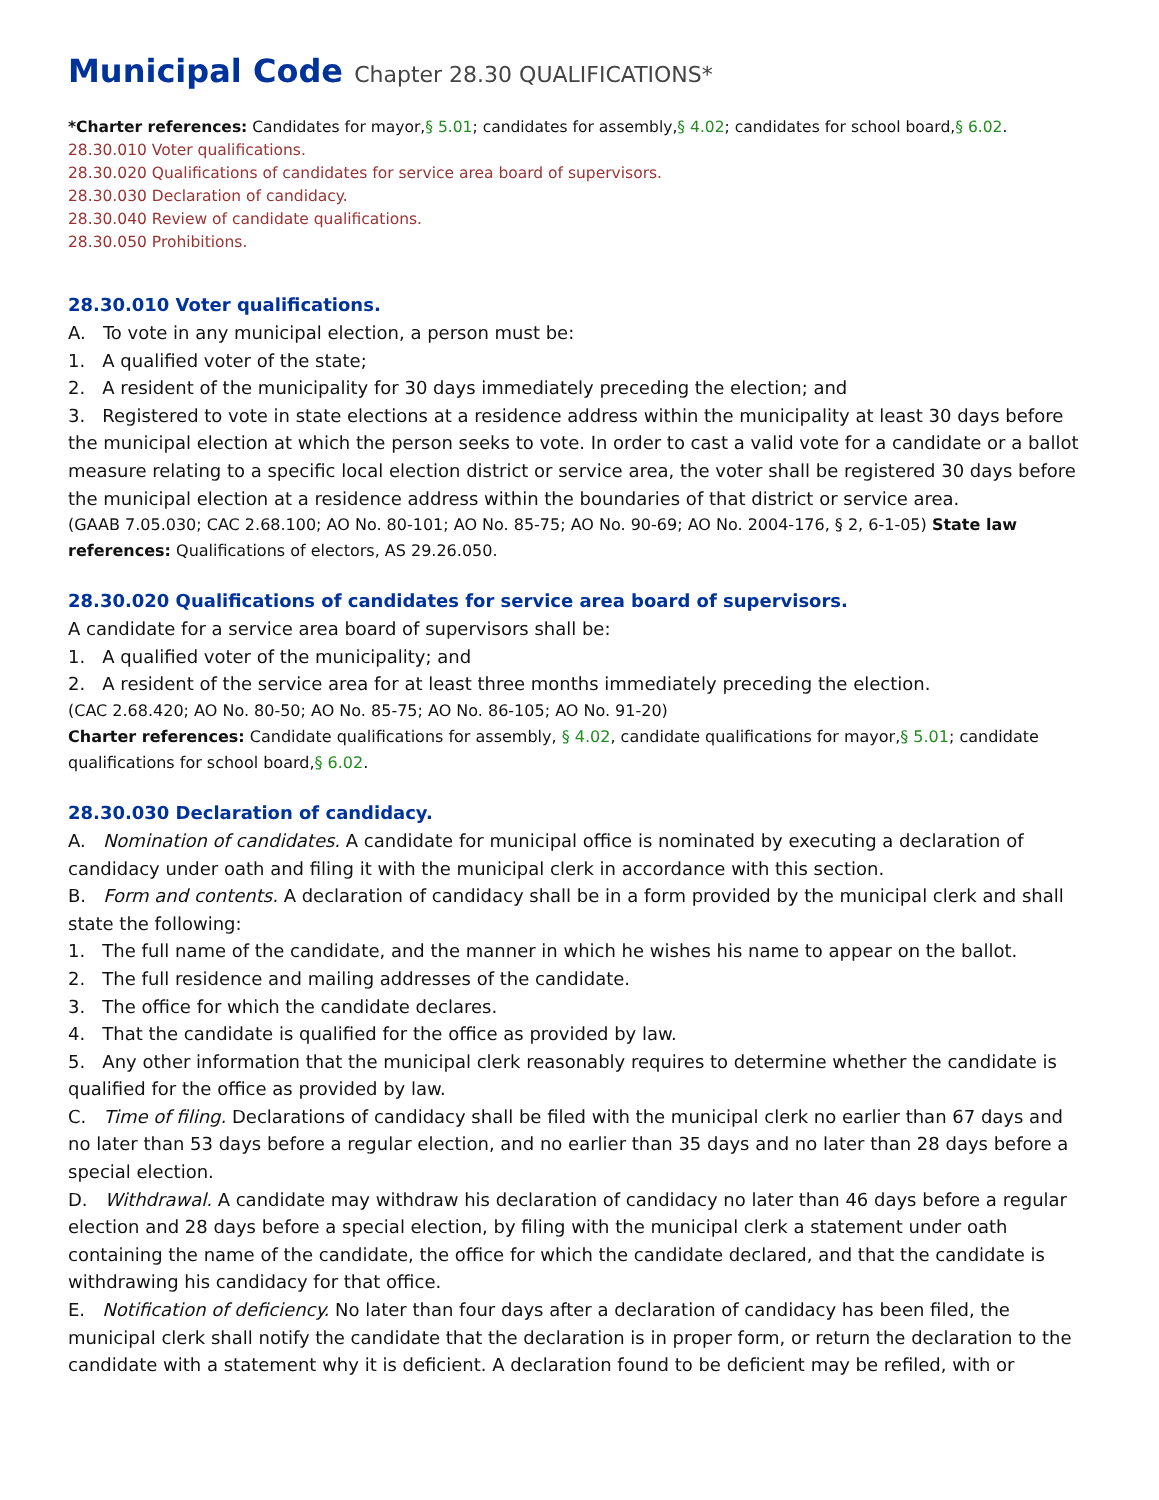Municipal Code Chapter 28.30 QUALIFICATIONS*
*Charter references: Candidates for mayor,§ 5.01; candidates for assembly,§ 4.02; candidates for school board,§ 6.02.
28.30.010 Voter qualifications.
28.30.020 Qualifications of candidates for service area board of supervisors.
28.30.030 Declaration of candidacy.
28.30.040 Review of candidate qualifications.
28.30.050 Prohibitions.
28.30.010 Voter qualifications.
A. To vote in any municipal election, a person must be:
1. A qualified voter of the state;
2. A resident of the municipality for 30 days immediately preceding the election; and
3. Registered to vote in state elections at a residence address within the municipality at least 30 days before the municipal election at which the person seeks to vote. In order to cast a valid vote for a candidate or a ballot measure relating to a specific local election district or service area, the voter shall be registered 30 days before the municipal election at a residence address within the boundaries of that district or service area.
(GAAB 7.05.030; CAC 2.68.100; AO No. 80-101; AO No. 85-75; AO No. 90-69; AO No. 2004-176, § 2, 6-1-05) State law references: Qualifications of electors, AS 29.26.050.
28.30.020 Qualifications of candidates for service area board of supervisors.
A candidate for a service area board of supervisors shall be:
1. A qualified voter of the municipality; and
2. A resident of the service area for at least three months immediately preceding the election.
(CAC 2.68.420; AO No. 80-50; AO No. 85-75; AO No. 86-105; AO No. 91-20)
Charter references: Candidate qualifications for assembly, § 4.02, candidate qualifications for mayor,§ 5.01; candidate qualifications for school board,§ 6.02.
28.30.030 Declaration of candidacy.
A. Nomination of candidates. A candidate for municipal office is nominated by executing a declaration of candidacy under oath and filing it with the municipal clerk in accordance with this section.
B. Form and contents. A declaration of candidacy shall be in a form provided by the municipal clerk and shall state the following:
1. The full name of the candidate, and the manner in which he wishes his name to appear on the ballot.
2. The full residence and mailing addresses of the candidate.
3. The office for which the candidate declares.
4. That the candidate is qualified for the office as provided by law.
5. Any other information that the municipal clerk reasonably requires to determine whether the candidate is qualified for the office as provided by law.
C. Time of filing. Declarations of candidacy shall be filed with the municipal clerk no earlier than 67 days and no later than 53 days before a regular election, and no earlier than 35 days and no later than 28 days before a special election.
D. Withdrawal. A candidate may withdraw his declaration of candidacy no later than 46 days before a regular election and 28 days before a special election, by filing with the municipal clerk a statement under oath containing the name of the candidate, the office for which the candidate declared, and that the candidate is withdrawing his candidacy for that office.
E. Notification of deficiency. No later than four days after a declaration of candidacy has been filed, the municipal clerk shall notify the candidate that the declaration is in proper form, or return the declaration to the candidate with a statement why it is deficient. A declaration found to be deficient may be refiled, with or